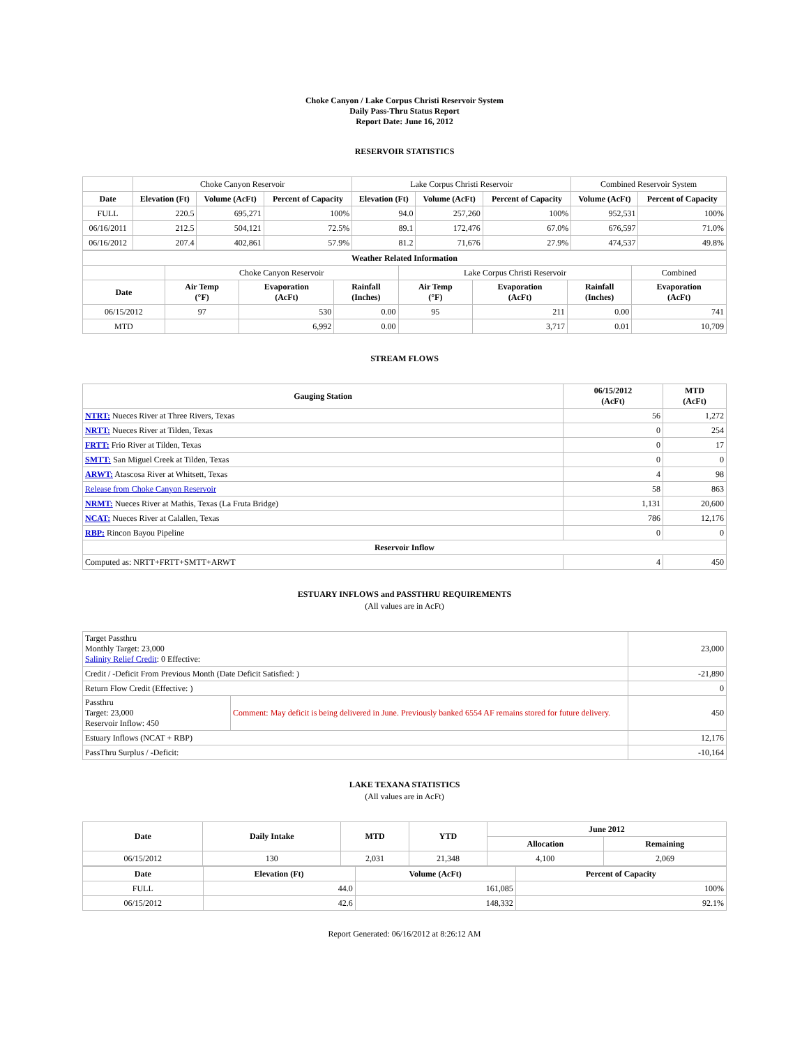Choke Canyon / Lake Corpus Christi Reservoir System
Daily Pass-Thru Status Report
Report Date: June 16, 2012
RESERVOIR STATISTICS
| | Choke Canyon Reservoir | | | Lake Corpus Christi Reservoir | | | Combined Reservoir System | |
| Date | Elevation (Ft) | Volume (AcFt) | Percent of Capacity | Elevation (Ft) | Volume (AcFt) | Percent of Capacity | Volume (AcFt) | Percent of Capacity |
| FULL | 220.5 | 695,271 | 100% | 94.0 | 257,260 | 100% | 952,531 | 100% |
| 06/16/2011 | 212.5 | 504,121 | 72.5% | 89.1 | 172,476 | 67.0% | 676,597 | 71.0% |
| 06/16/2012 | 207.4 | 402,861 | 57.9% | 81.2 | 71,676 | 27.9% | 474,537 | 49.8% |
| Weather Related Information | | | | | | | |
| --- | --- | --- | --- | --- | --- | --- | --- |
| | Choke Canyon Reservoir | | | Lake Corpus Christi Reservoir | | | Combined |
| Date | Air Temp (°F) | Evaporation (AcFt) | Rainfall (Inches) | Air Temp (°F) | Evaporation (AcFt) | Rainfall (Inches) | Evaporation (AcFt) |
| 06/15/2012 | 97 | 530 | 0.00 | 95 | 211 | 0.00 | 741 |
| MTD | | 6,992 | 0.00 | | 3,717 | 0.01 | 10,709 |
STREAM FLOWS
| Gauging Station | 06/15/2012 (AcFt) | MTD (AcFt) |
| --- | --- | --- |
| NTRT: Nueces River at Three Rivers, Texas | 56 | 1,272 |
| NRTT: Nueces River at Tilden, Texas | 0 | 254 |
| FRTT: Frio River at Tilden, Texas | 0 | 17 |
| SMTT: San Miguel Creek at Tilden, Texas | 0 | 0 |
| ARWT: Atascosa River at Whitsett, Texas | 4 | 98 |
| Release from Choke Canyon Reservoir | 58 | 863 |
| NRMT: Nueces River at Mathis, Texas (La Fruta Bridge) | 1,131 | 20,600 |
| NCAT: Nueces River at Calallen, Texas | 786 | 12,176 |
| RBP: Rincon Bayou Pipeline | 0 | 0 |
| Reservoir Inflow | | |
| Computed as: NRTT+FRTT+SMTT+ARWT | 4 | 450 |
ESTUARY INFLOWS and PASSTHRU REQUIREMENTS
(All values are in AcFt)
| Target Passthru Monthly Target: 23,000 Salinity Relief Credit : 0 Effective: | | 23,000 |
| Credit / -Deficit From Previous Month (Date Deficit Satisfied: ) | | -21,890 |
| Return Flow Credit (Effective: ) | | 0 |
| Passthru Target: 23,000 Reservoir Inflow: 450 | Comment: May deficit is being delivered in June. Previously banked 6554 AF remains stored for future delivery. | 450 |
| Estuary Inflows (NCAT + RBP) | | 12,176 |
| PassThru Surplus / -Deficit: | | -10,164 |
LAKE TEXANA STATISTICS
(All values are in AcFt)
| Date | Daily Intake | MTD | YTD | June 2012 | |
| --- | --- | --- | --- | --- | --- |
| | | | | Allocation | Remaining |
| 06/15/2012 | 130 | 2,031 | 21,348 | 4,100 | 2,069 |
| Date | Elevation (Ft) | Volume (AcFt) | Percent of Capacity |
| --- | --- | --- | --- |
| FULL | 44.0 | 161,085 | 100% |
| 06/15/2012 | 42.6 | 148,332 | 92.1% |
Report Generated: 06/16/2012 at 8:26:12 AM